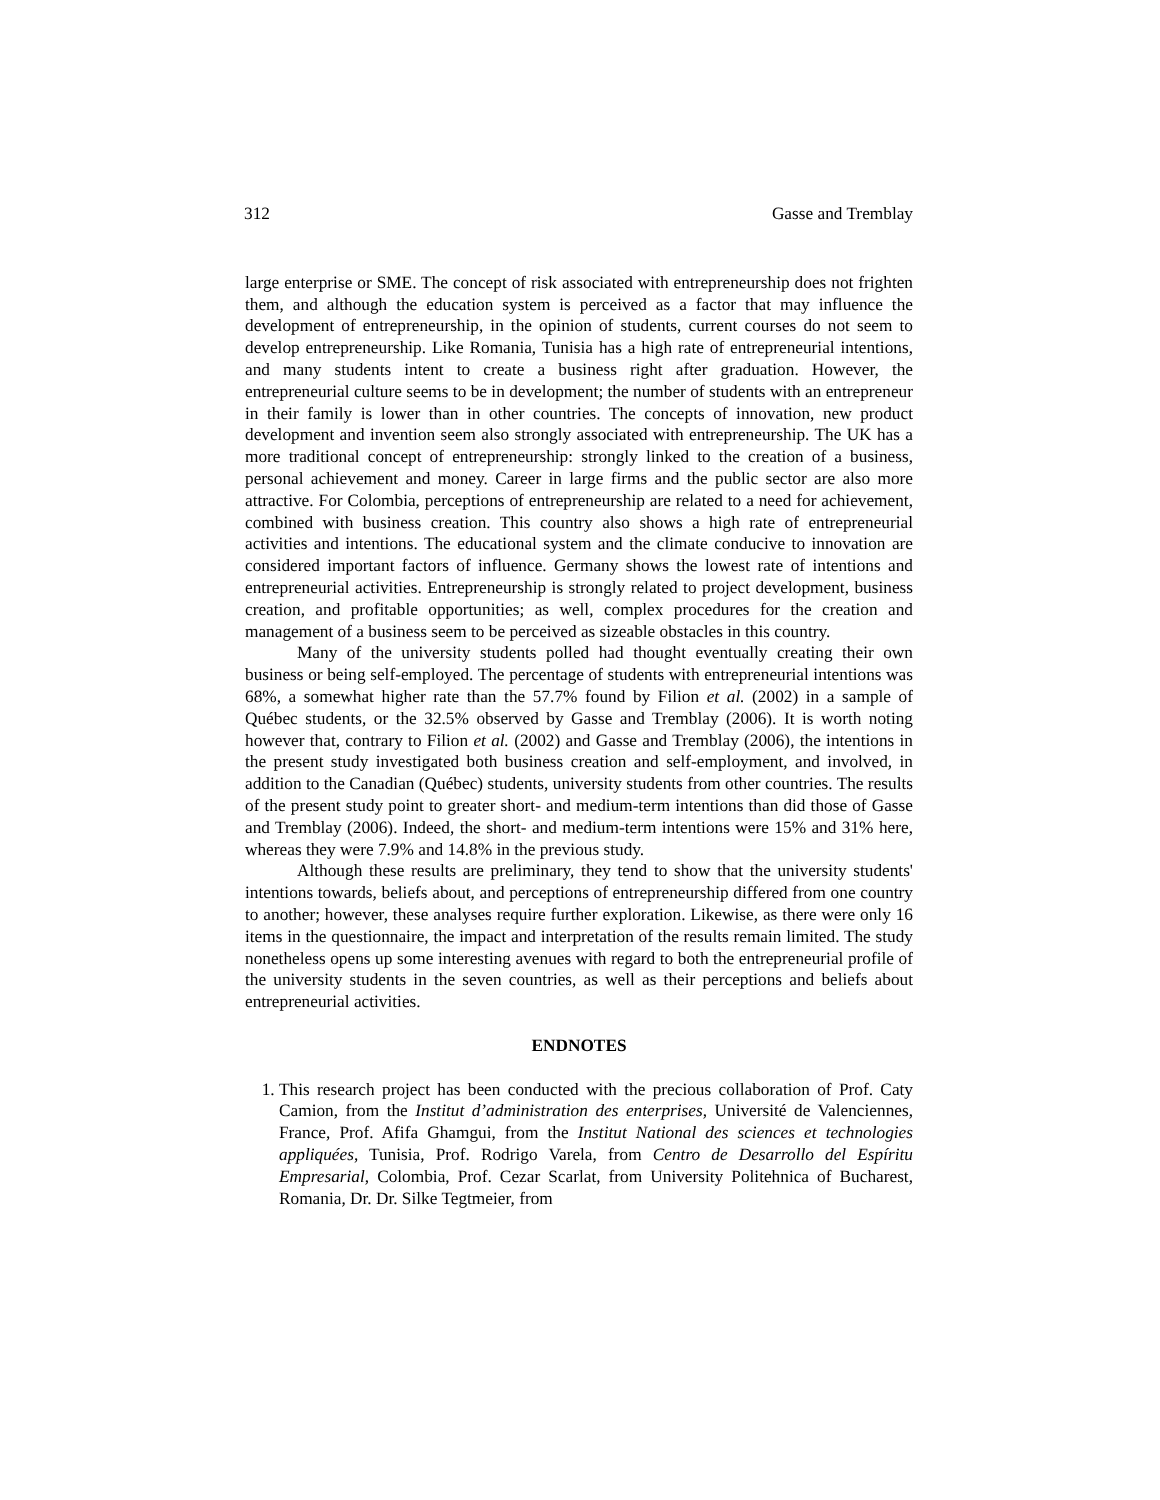312 Gasse and Tremblay
large enterprise or SME. The concept of risk associated with entrepreneurship does not frighten them, and although the education system is perceived as a factor that may influence the development of entrepreneurship, in the opinion of students, current courses do not seem to develop entrepreneurship. Like Romania, Tunisia has a high rate of entrepreneurial intentions, and many students intent to create a business right after graduation. However, the entrepreneurial culture seems to be in development; the number of students with an entrepreneur in their family is lower than in other countries. The concepts of innovation, new product development and invention seem also strongly associated with entrepreneurship. The UK has a more traditional concept of entrepreneurship: strongly linked to the creation of a business, personal achievement and money. Career in large firms and the public sector are also more attractive. For Colombia, perceptions of entrepreneurship are related to a need for achievement, combined with business creation. This country also shows a high rate of entrepreneurial activities and intentions. The educational system and the climate conducive to innovation are considered important factors of influence. Germany shows the lowest rate of intentions and entrepreneurial activities. Entrepreneurship is strongly related to project development, business creation, and profitable opportunities; as well, complex procedures for the creation and management of a business seem to be perceived as sizeable obstacles in this country.
Many of the university students polled had thought eventually creating their own business or being self-employed. The percentage of students with entrepreneurial intentions was 68%, a somewhat higher rate than the 57.7% found by Filion et al. (2002) in a sample of Québec students, or the 32.5% observed by Gasse and Tremblay (2006). It is worth noting however that, contrary to Filion et al. (2002) and Gasse and Tremblay (2006), the intentions in the present study investigated both business creation and self-employment, and involved, in addition to the Canadian (Québec) students, university students from other countries. The results of the present study point to greater short- and medium-term intentions than did those of Gasse and Tremblay (2006). Indeed, the short- and medium-term intentions were 15% and 31% here, whereas they were 7.9% and 14.8% in the previous study.
Although these results are preliminary, they tend to show that the university students' intentions towards, beliefs about, and perceptions of entrepreneurship differed from one country to another; however, these analyses require further exploration. Likewise, as there were only 16 items in the questionnaire, the impact and interpretation of the results remain limited. The study nonetheless opens up some interesting avenues with regard to both the entrepreneurial profile of the university students in the seven countries, as well as their perceptions and beliefs about entrepreneurial activities.
ENDNOTES
1. This research project has been conducted with the precious collaboration of Prof. Caty Camion, from the Institut d’administration des enterprises, Université de Valenciennes, France, Prof. Afifa Ghamgui, from the Institut National des sciences et technologies appliquées, Tunisia, Prof. Rodrigo Varela, from Centro de Desarrollo del Espíritu Empresarial, Colombia, Prof. Cezar Scarlat, from University Politehnica of Bucharest, Romania, Dr. Dr. Silke Tegtmeier, from